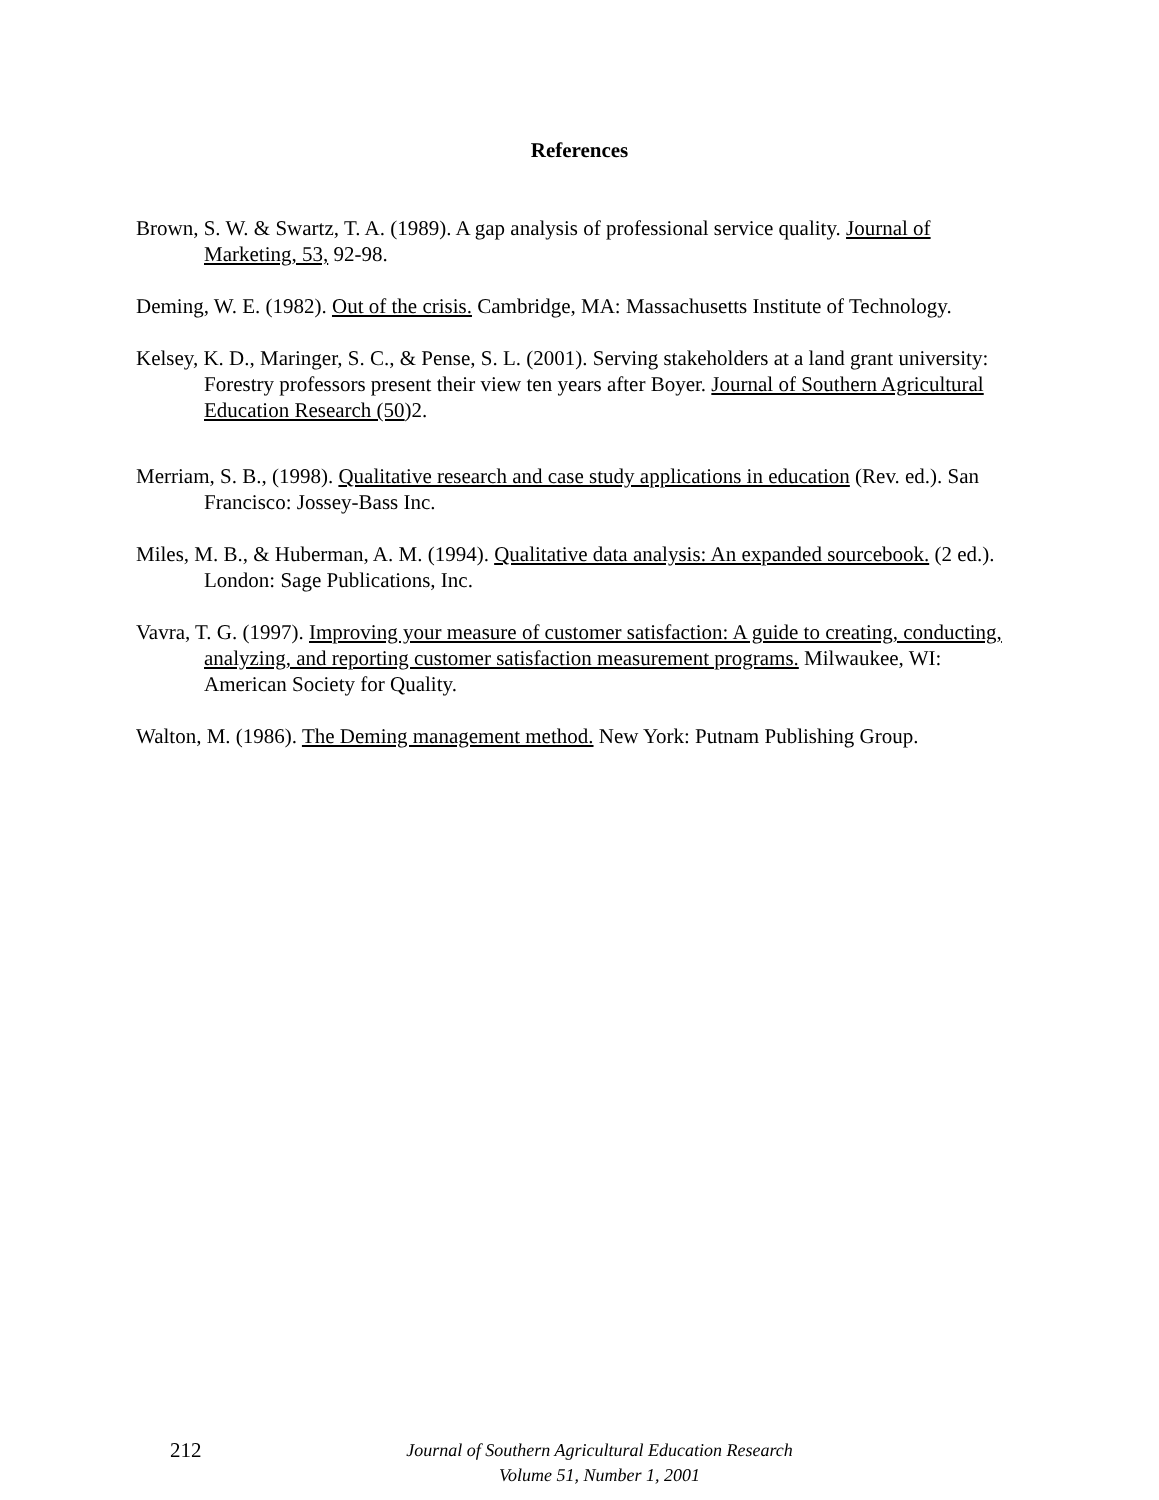References
Brown, S. W. & Swartz, T. A. (1989). A gap analysis of professional service quality. Journal of Marketing, 53, 92-98.
Deming, W. E. (1982). Out of the crisis. Cambridge, MA: Massachusetts Institute of Technology.
Kelsey, K. D., Maringer, S. C., & Pense, S. L. (2001). Serving stakeholders at a land grant university: Forestry professors present their view ten years after Boyer. Journal of Southern Agricultural Education Research (50)2.
Merriam, S. B., (1998). Qualitative research and case study applications in education (Rev. ed.). San Francisco: Jossey-Bass Inc.
Miles, M. B., & Huberman, A. M. (1994). Qualitative data analysis: An expanded sourcebook. (2 ed.). London: Sage Publications, Inc.
Vavra, T. G. (1997). Improving your measure of customer satisfaction: A guide to creating, conducting, analyzing, and reporting customer satisfaction measurement programs. Milwaukee, WI: American Society for Quality.
Walton, M. (1986). The Deming management method. New York: Putnam Publishing Group.
212
Journal of Southern Agricultural Education Research
Volume 51, Number 1, 2001